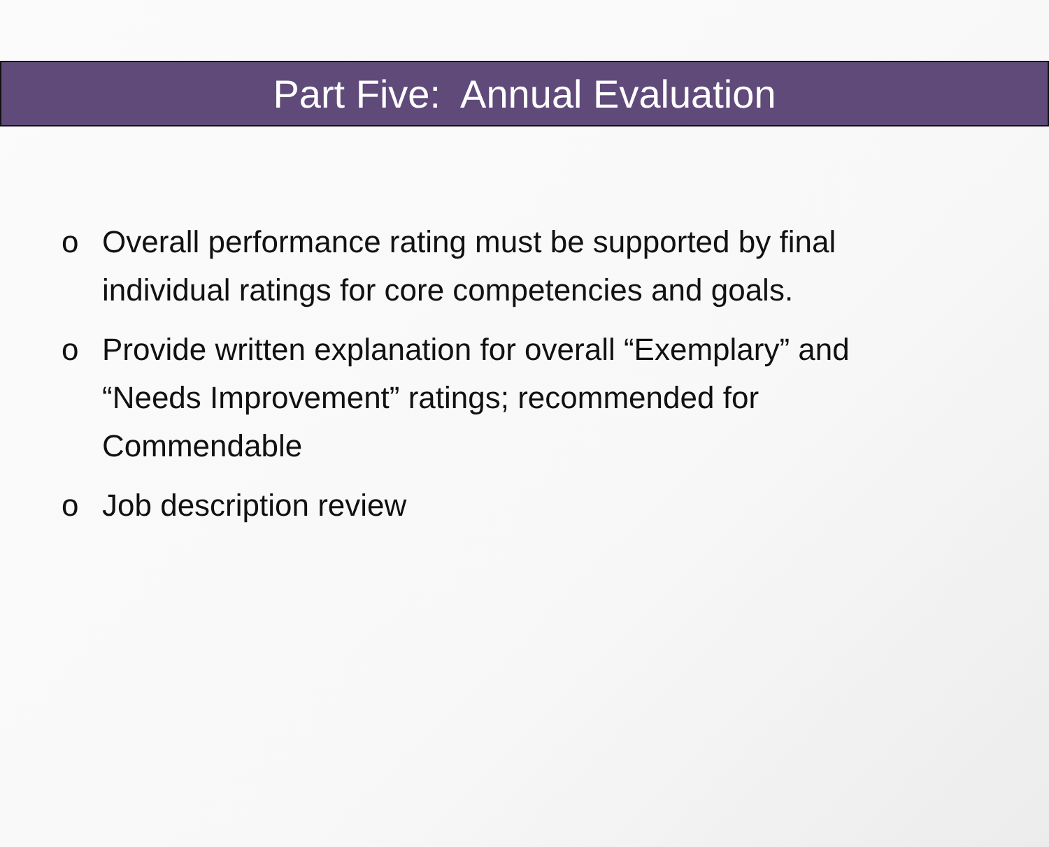Part Five: Annual Evaluation
o Overall performance rating must be supported by final individual ratings for core competencies and goals.
o Provide written explanation for overall “Exemplary” and “Needs Improvement” ratings; recommended for Commendable
o Job description review